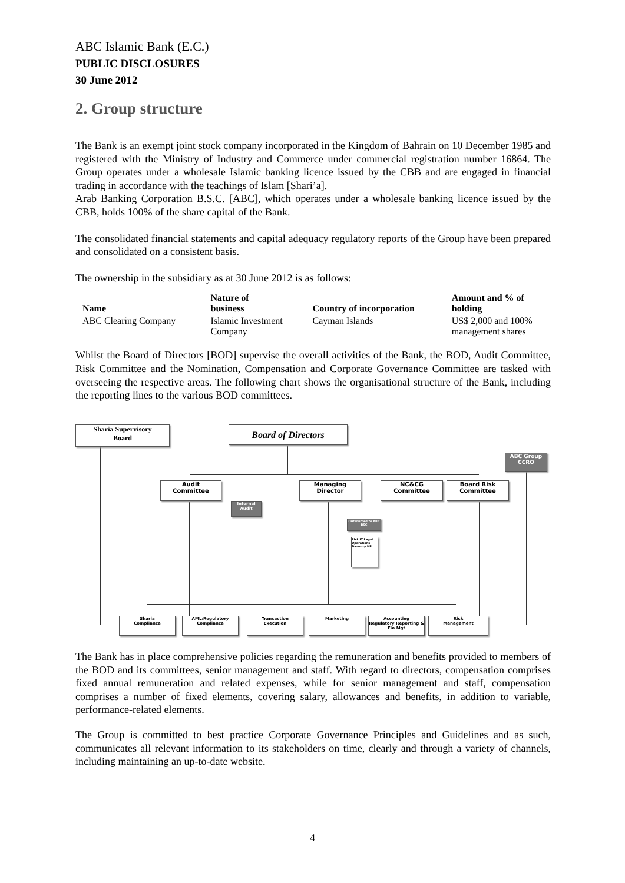ABC Islamic Bank (E.C.)
PUBLIC DISCLOSURES
30 June 2012
2. Group structure
The Bank is an exempt joint stock company incorporated in the Kingdom of Bahrain on 10 December 1985 and registered with the Ministry of Industry and Commerce under commercial registration number 16864. The Group operates under a wholesale Islamic banking licence issued by the CBB and are engaged in financial trading in accordance with the teachings of Islam [Shari’a].
Arab Banking Corporation B.S.C. [ABC], which operates under a wholesale banking licence issued by the CBB, holds 100% of the share capital of the Bank.
The consolidated financial statements and capital adequacy regulatory reports of the Group have been prepared and consolidated on a consistent basis.
The ownership in the subsidiary as at 30 June 2012 is as follows:
| Name | Nature of business | Country of incorporation | Amount and % of holding |
| --- | --- | --- | --- |
| ABC Clearing Company | Islamic Investment Company | Cayman Islands | US$ 2,000 and 100% management shares |
Whilst the Board of Directors [BOD] supervise the overall activities of the Bank, the BOD, Audit Committee, Risk Committee and the Nomination, Compensation and Corporate Governance Committee are tasked with overseeing the respective areas. The following chart shows the organisational structure of the Bank, including the reporting lines to the various BOD committees.
Sharia Supervisory
Board
Board of Directors
ABC Group
CCRO
Audit
Committee
Managing
Director
NC&CG
Committee
Board Risk
Committee
Internal
Audit
Outsourced to ABC BSC
Risk IT Legal Operations Treasury HR
Sharia
Compliance
AML/Regulatory
Compliance
Transaction
Execution
Marketing
Accounting
Regulatory Reporting & Fin Mgt
Risk
Management
The Bank has in place comprehensive policies regarding the remuneration and benefits provided to members of the BOD and its committees, senior management and staff. With regard to directors, compensation comprises fixed annual remuneration and related expenses, while for senior management and staff, compensation comprises a number of fixed elements, covering salary, allowances and benefits, in addition to variable, performance-related elements.
The Group is committed to best practice Corporate Governance Principles and Guidelines and as such, communicates all relevant information to its stakeholders on time, clearly and through a variety of channels, including maintaining an up-to-date website.
4